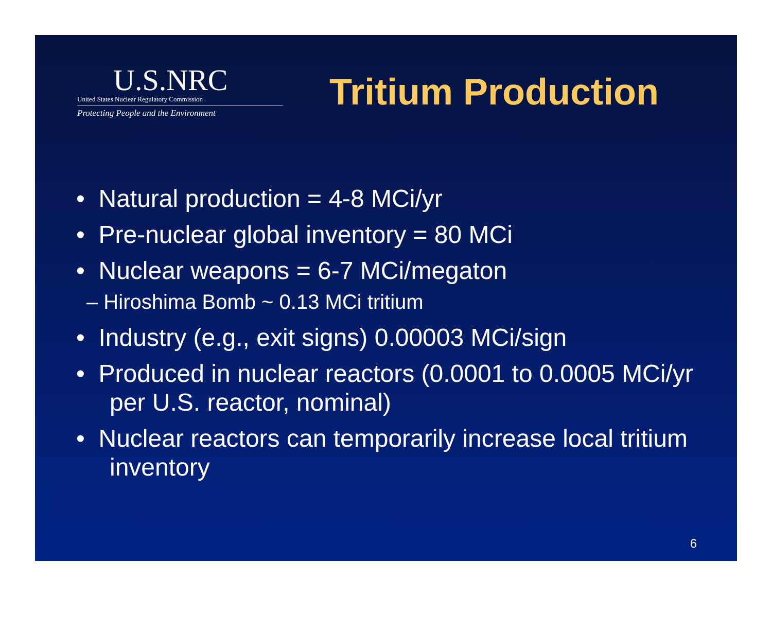U.S.NRC
United States Nuclear Regulatory Commission
Protecting People and the Environment
Tritium Production
• Natural production = 4-8 MCi/yr
• Pre-nuclear global inventory = 80 MCi
• Nuclear weapons = 6-7 MCi/megaton
– Hiroshima Bomb ~ 0.13 MCi tritium
• Industry (e.g., exit signs) 0.00003 MCi/sign
• Produced in nuclear reactors (0.0001 to 0.0005 MCi/yr per U.S. reactor, nominal)
• Nuclear reactors can temporarily increase local tritium inventory
6